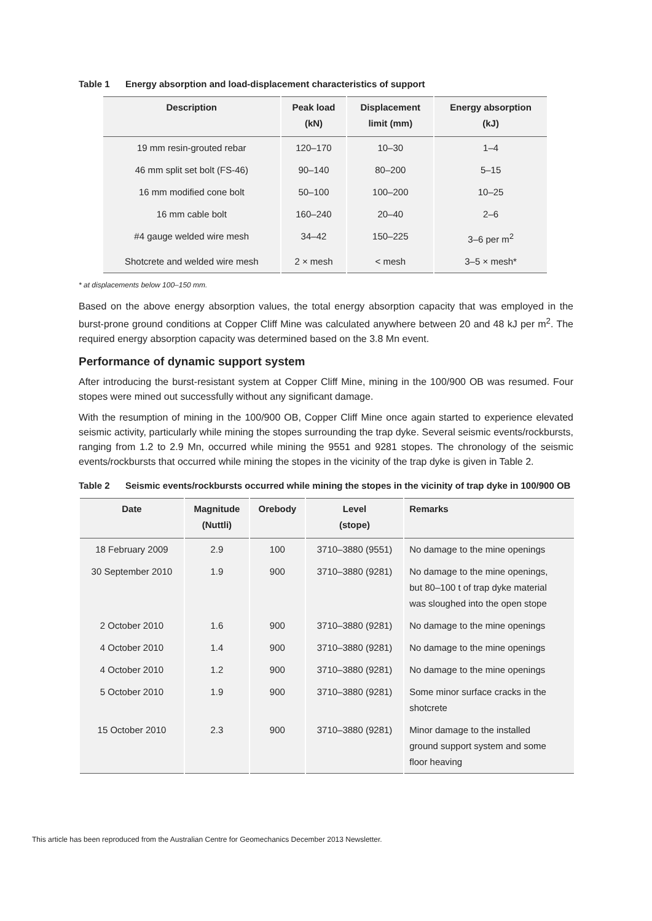Table 1 Energy absorption and load-displacement characteristics of support
| Description | Peak load (kN) | Displacement limit (mm) | Energy absorption (kJ) |
| --- | --- | --- | --- |
| 19 mm resin-grouted rebar | 120–170 | 10–30 | 1–4 |
| 46 mm split set bolt (FS-46) | 90–140 | 80–200 | 5–15 |
| 16 mm modified cone bolt | 50–100 | 100–200 | 10–25 |
| 16 mm cable bolt | 160–240 | 20–40 | 2–6 |
| #4 gauge welded wire mesh | 34–42 | 150–225 | 3–6 per m<sup>2</sup> |
| Shotcrete and welded wire mesh | 2 × mesh | < mesh | 3–5 × mesh* |
* at displacements below 100–150 mm.
Based on the above energy absorption values, the total energy absorption capacity that was employed in the burst-prone ground conditions at Copper Cliff Mine was calculated anywhere between 20 and 48 kJ per m<sup>2</sup>. The required energy absorption capacity was determined based on the 3.8 Mn event.
Performance of dynamic support system
After introducing the burst-resistant system at Copper Cliff Mine, mining in the 100/900 OB was resumed. Four stopes were mined out successfully without any significant damage.
With the resumption of mining in the 100/900 OB, Copper Cliff Mine once again started to experience elevated seismic activity, particularly while mining the stopes surrounding the trap dyke. Several seismic events/rockbursts, ranging from 1.2 to 2.9 Mn, occurred while mining the 9551 and 9281 stopes. The chronology of the seismic events/rockbursts that occurred while mining the stopes in the vicinity of the trap dyke is given in Table 2.
Table 2 Seismic events/rockbursts occurred while mining the stopes in the vicinity of trap dyke in 100/900 OB
| Date | Magnitude (Nuttli) | Orebody | Level (stope) | Remarks |
| --- | --- | --- | --- | --- |
| 18 February 2009 | 2.9 | 100 | 3710–3880 (9551) | No damage to the mine openings |
| 30 September 2010 | 1.9 | 900 | 3710–3880 (9281) | No damage to the mine openings, but 80–100 t of trap dyke material was sloughed into the open stope |
| 2 October 2010 | 1.6 | 900 | 3710–3880 (9281) | No damage to the mine openings |
| 4 October 2010 | 1.4 | 900 | 3710–3880 (9281) | No damage to the mine openings |
| 4 October 2010 | 1.2 | 900 | 3710–3880 (9281) | No damage to the mine openings |
| 5 October 2010 | 1.9 | 900 | 3710–3880 (9281) | Some minor surface cracks in the shotcrete |
| 15 October 2010 | 2.3 | 900 | 3710–3880 (9281) | Minor damage to the installed ground support system and some floor heaving |
This article has been reproduced from the Australian Centre for Geomechanics December 2013 Newsletter.